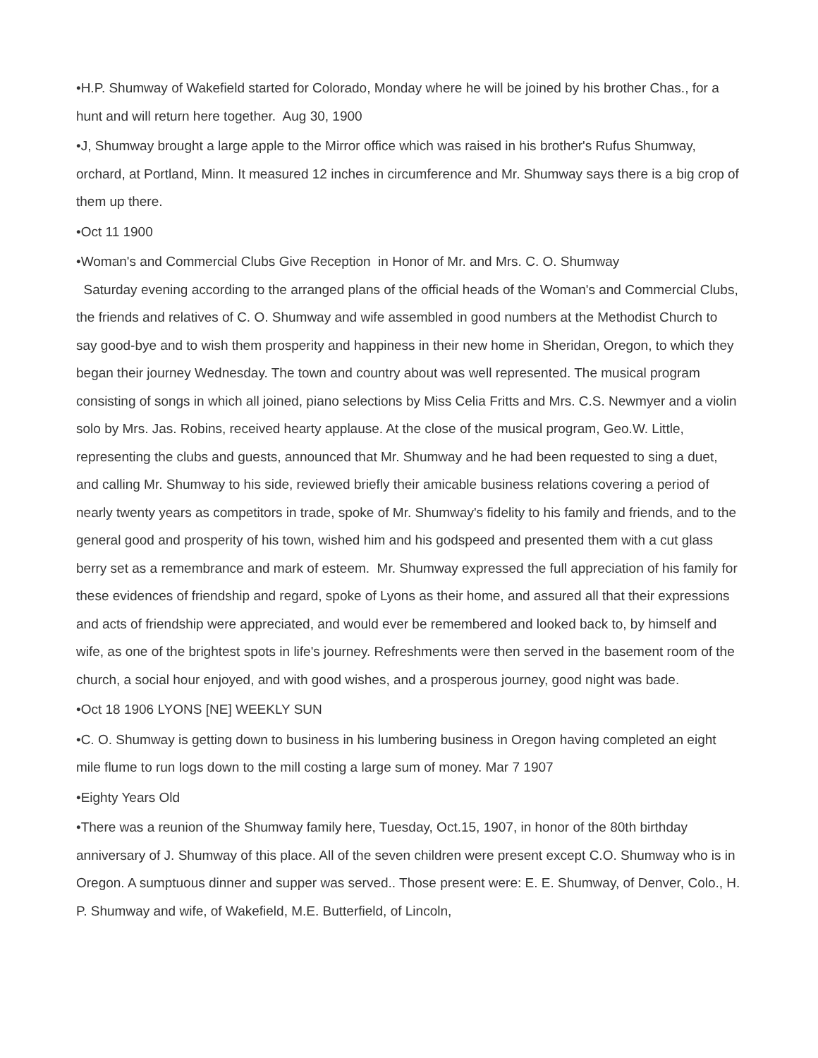•H.P. Shumway of Wakefield started for Colorado, Monday where he will be joined by his brother Chas., for a hunt and will return here together. Aug 30, 1900
•J, Shumway brought a large apple to the Mirror office which was raised in his brother's Rufus Shumway, orchard, at Portland, Minn. It measured 12 inches in circumference and Mr. Shumway says there is a big crop of them up there.
•Oct 11 1900
•Woman's and Commercial Clubs Give Reception in Honor of Mr. and Mrs. C. O. Shumway
Saturday evening according to the arranged plans of the official heads of the Woman's and Commercial Clubs, the friends and relatives of C. O. Shumway and wife assembled in good numbers at the Methodist Church to say good-bye and to wish them prosperity and happiness in their new home in Sheridan, Oregon, to which they began their journey Wednesday. The town and country about was well represented. The musical program consisting of songs in which all joined, piano selections by Miss Celia Fritts and Mrs. C.S. Newmyer and a violin solo by Mrs. Jas. Robins, received hearty applause. At the close of the musical program, Geo.W. Little, representing the clubs and guests, announced that Mr. Shumway and he had been requested to sing a duet, and calling Mr. Shumway to his side, reviewed briefly their amicable business relations covering a period of nearly twenty years as competitors in trade, spoke of Mr. Shumway's fidelity to his family and friends, and to the general good and prosperity of his town, wished him and his godspeed and presented them with a cut glass berry set as a remembrance and mark of esteem. Mr. Shumway expressed the full appreciation of his family for these evidences of friendship and regard, spoke of Lyons as their home, and assured all that their expressions and acts of friendship were appreciated, and would ever be remembered and looked back to, by himself and wife, as one of the brightest spots in life's journey. Refreshments were then served in the basement room of the church, a social hour enjoyed, and with good wishes, and a prosperous journey, good night was bade.
•Oct 18 1906 LYONS [NE] WEEKLY SUN
•C. O. Shumway is getting down to business in his lumbering business in Oregon having completed an eight mile flume to run logs down to the mill costing a large sum of money. Mar 7 1907
•Eighty Years Old
•There was a reunion of the Shumway family here, Tuesday, Oct.15, 1907, in honor of the 80th birthday anniversary of J. Shumway of this place. All of the seven children were present except C.O. Shumway who is in Oregon. A sumptuous dinner and supper was served.. Those present were: E. E. Shumway, of Denver, Colo., H. P. Shumway and wife, of Wakefield, M.E. Butterfield, of Lincoln,